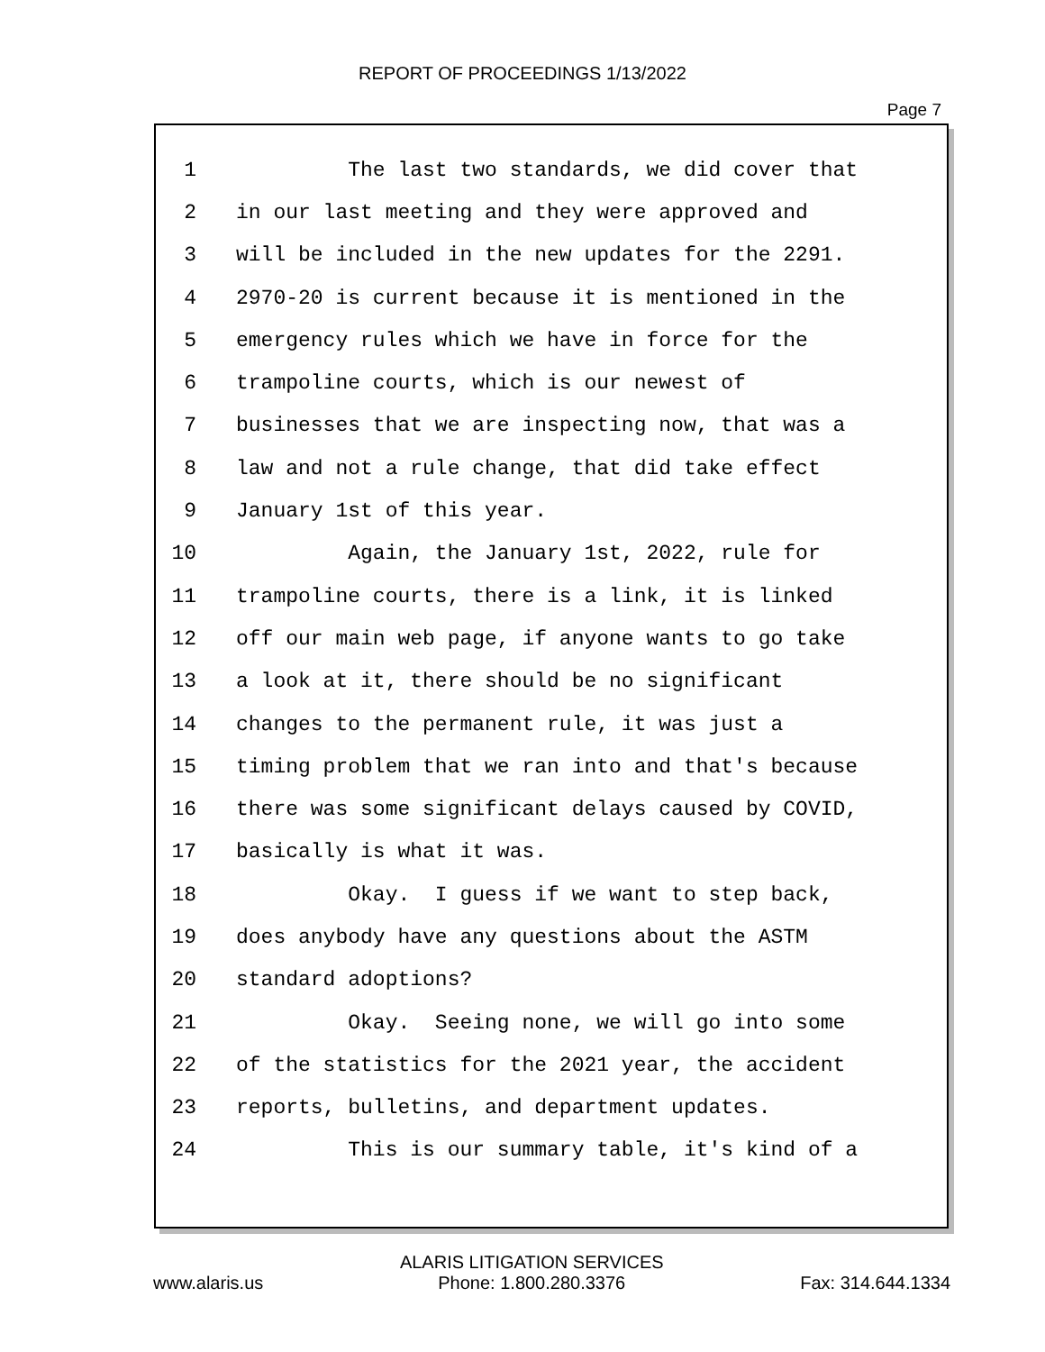REPORT OF PROCEEDINGS 1/13/2022
Page 7
1 The last two standards, we did cover that
2 in our last meeting and they were approved and
3 will be included in the new updates for the 2291.
4 2970-20 is current because it is mentioned in the
5 emergency rules which we have in force for the
6 trampoline courts, which is our newest of
7 businesses that we are inspecting now, that was a
8 law and not a rule change, that did take effect
9 January 1st of this year.
10 Again, the January 1st, 2022, rule for
11 trampoline courts, there is a link, it is linked
12 off our main web page, if anyone wants to go take
13 a look at it, there should be no significant
14 changes to the permanent rule, it was just a
15 timing problem that we ran into and that's because
16 there was some significant delays caused by COVID,
17 basically is what it was.
18 Okay. I guess if we want to step back,
19 does anybody have any questions about the ASTM
20 standard adoptions?
21 Okay. Seeing none, we will go into some
22 of the statistics for the 2021 year, the accident
23 reports, bulletins, and department updates.
24 This is our summary table, it's kind of a
www.alaris.us ALARIS LITIGATION SERVICES
Phone: 1.800.280.3376 Fax: 314.644.1334